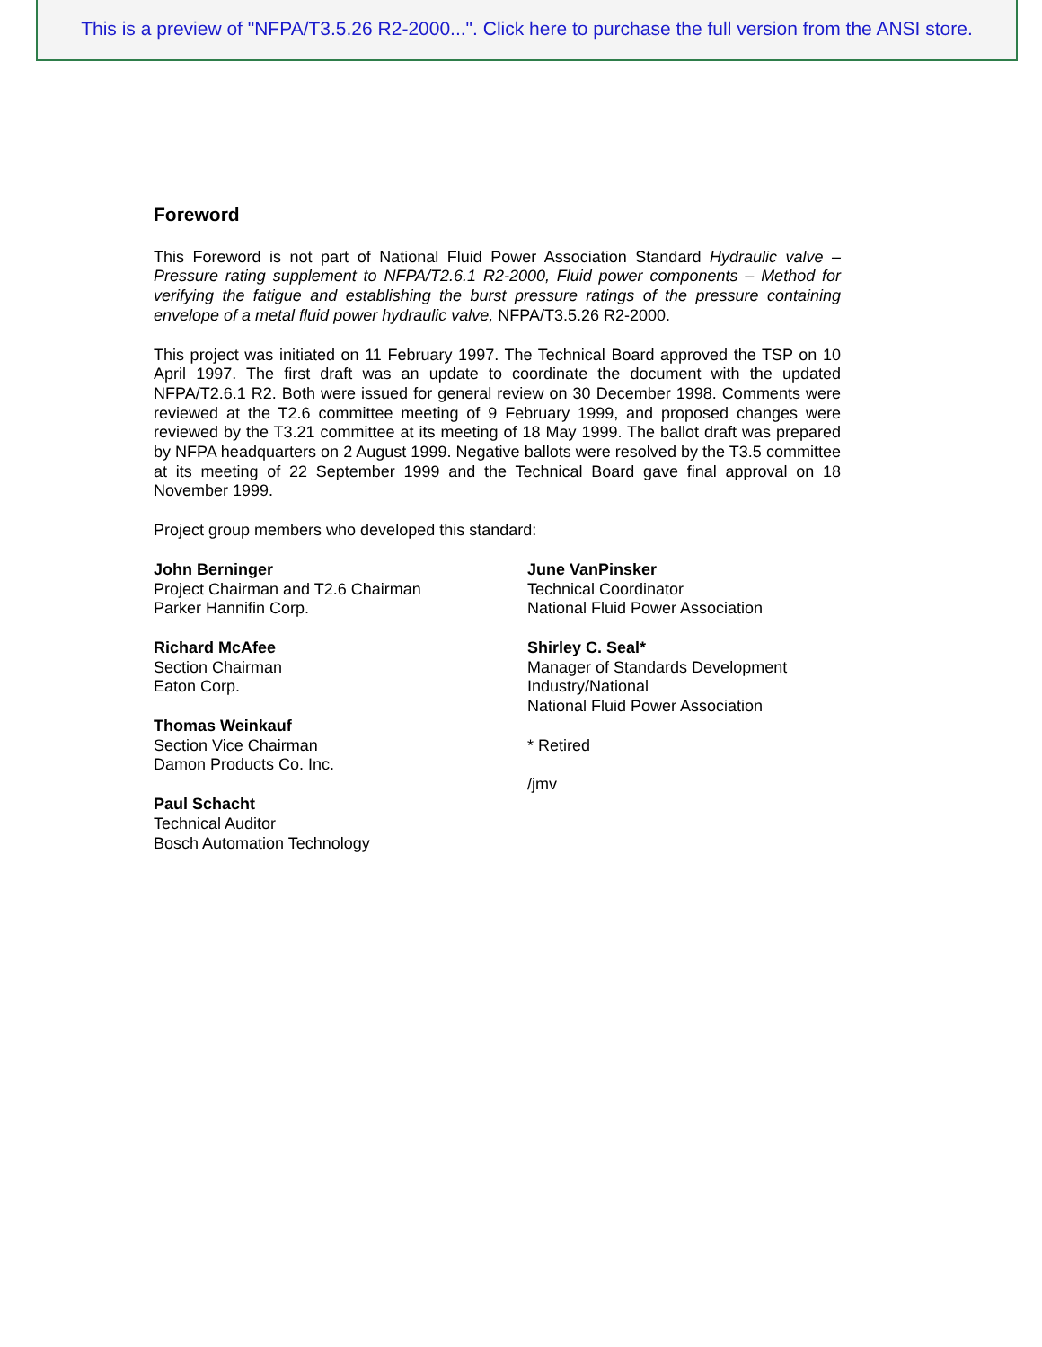This is a preview of "NFPA/T3.5.26 R2-2000...". Click here to purchase the full version from the ANSI store.
Foreword
This Foreword is not part of National Fluid Power Association Standard Hydraulic valve – Pressure rating supplement to NFPA/T2.6.1 R2-2000, Fluid power components – Method for verifying the fatigue and establishing the burst pressure ratings of the pressure containing envelope of a metal fluid power hydraulic valve, NFPA/T3.5.26 R2-2000.
This project was initiated on 11 February 1997. The Technical Board approved the TSP on 10 April 1997. The first draft was an update to coordinate the document with the updated NFPA/T2.6.1 R2. Both were issued for general review on 30 December 1998. Comments were reviewed at the T2.6 committee meeting of 9 February 1999, and proposed changes were reviewed by the T3.21 committee at its meeting of 18 May 1999. The ballot draft was prepared by NFPA headquarters on 2 August 1999. Negative ballots were resolved by the T3.5 committee at its meeting of 22 September 1999 and the Technical Board gave final approval on 18 November 1999.
Project group members who developed this standard:
John Berninger
Project Chairman and T2.6 Chairman
Parker Hannifin Corp.
Richard McAfee
Section Chairman
Eaton Corp.
Thomas Weinkauf
Section Vice Chairman
Damon Products Co. Inc.
Paul Schacht
Technical Auditor
Bosch Automation Technology
June VanPinsker
Technical Coordinator
National Fluid Power Association
Shirley C. Seal*
Manager of Standards Development
Industry/National
National Fluid Power Association
* Retired
/jmv